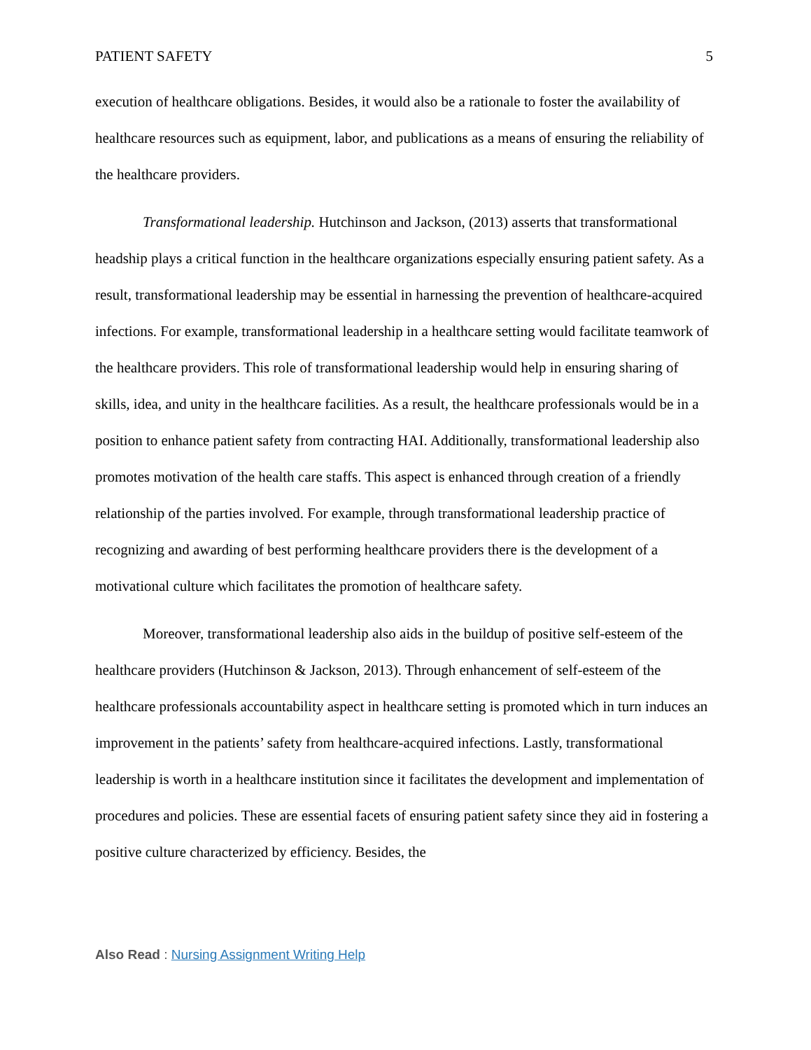PATIENT SAFETY 5
execution of healthcare obligations. Besides, it would also be a rationale to foster the availability of healthcare resources such as equipment, labor, and publications as a means of ensuring the reliability of the healthcare providers.
Transformational leadership. Hutchinson and Jackson, (2013) asserts that transformational headship plays a critical function in the healthcare organizations especially ensuring patient safety. As a result, transformational leadership may be essential in harnessing the prevention of healthcare-acquired infections. For example, transformational leadership in a healthcare setting would facilitate teamwork of the healthcare providers. This role of transformational leadership would help in ensuring sharing of skills, idea, and unity in the healthcare facilities. As a result, the healthcare professionals would be in a position to enhance patient safety from contracting HAI. Additionally, transformational leadership also promotes motivation of the health care staffs. This aspect is enhanced through creation of a friendly relationship of the parties involved. For example, through transformational leadership practice of recognizing and awarding of best performing healthcare providers there is the development of a motivational culture which facilitates the promotion of healthcare safety.
Moreover, transformational leadership also aids in the buildup of positive self-esteem of the healthcare providers (Hutchinson & Jackson, 2013). Through enhancement of self-esteem of the healthcare professionals accountability aspect in healthcare setting is promoted which in turn induces an improvement in the patients’ safety from healthcare-acquired infections. Lastly, transformational leadership is worth in a healthcare institution since it facilitates the development and implementation of procedures and policies. These are essential facets of ensuring patient safety since they aid in fostering a positive culture characterized by efficiency. Besides, the
Also Read : Nursing Assignment Writing Help